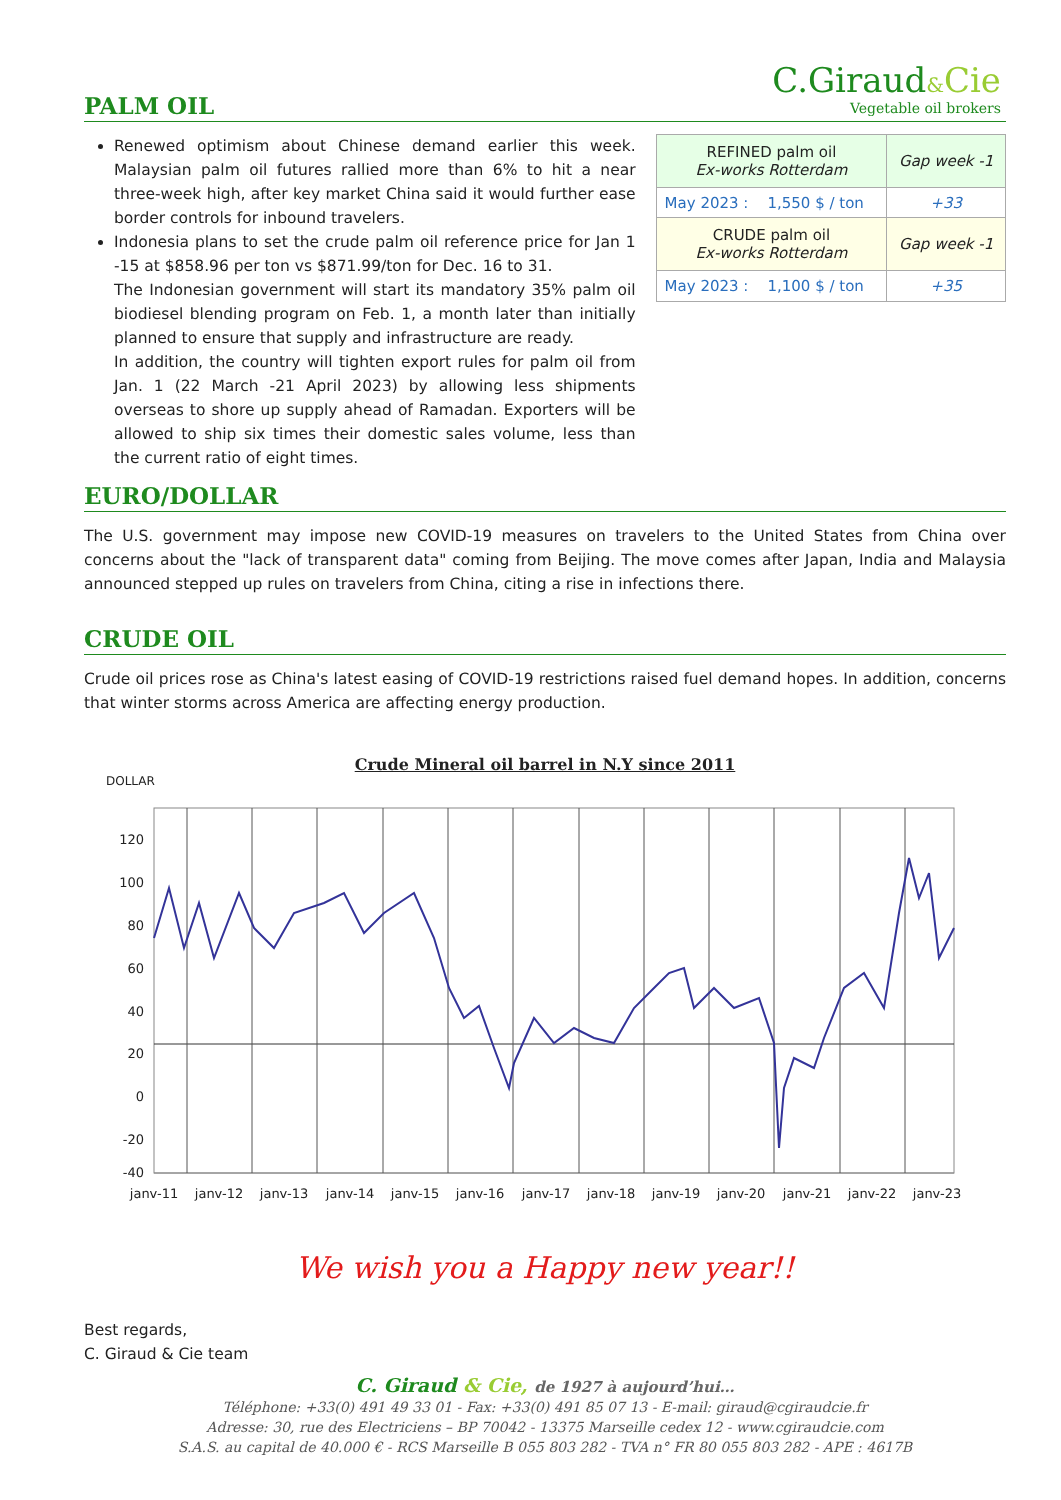C.Giraud&Cie
Vegetable oil brokers
PALM OIL
Renewed optimism about Chinese demand earlier this week. Malaysian palm oil futures rallied more than 6% to hit a near three-week high, after key market China said it would further ease border controls for inbound travelers.
Indonesia plans to set the crude palm oil reference price for Jan 1 -15 at $858.96 per ton vs $871.99/ton for Dec. 16 to 31.
The Indonesian government will start its mandatory 35% palm oil biodiesel blending program on Feb. 1, a month later than initially planned to ensure that supply and infrastructure are ready.
In addition, the country will tighten export rules for palm oil from Jan. 1 (22 March -21 April 2023) by allowing less shipments overseas to shore up supply ahead of Ramadan. Exporters will be allowed to ship six times their domestic sales volume, less than the current ratio of eight times.
| REFINED palm oil Ex-works Rotterdam | Gap week -1 |
| May 2023 : 1,550 $ / ton | +33 |
| CRUDE palm oil Ex-works Rotterdam | Gap week -1 |
| May 2023 : 1,100 $ / ton | +35 |
EURO/DOLLAR
The U.S. government may impose new COVID-19 measures on travelers to the United States from China over concerns about the "lack of transparent data" coming from Beijing. The move comes after Japan, India and Malaysia announced stepped up rules on travelers from China, citing a rise in infections there.
CRUDE OIL
Crude oil prices rose as China's latest easing of COVID-19 restrictions raised fuel demand hopes. In addition, concerns that winter storms across America are affecting energy production.
Crude Mineral oil barrel in N.Y since 2011
DOLLAR
120
100
80
60
40
20
0
-20
-40
janv-11
janv-12
janv-13
janv-14
janv-15
janv-16
janv-17
janv-18
janv-19
janv-20
janv-21
janv-22
janv-23
We wish you a Happy new year!!
Best regards,
C. Giraud & Cie team
C. Giraud & Cie, de 1927 à aujourd’hui…
Téléphone: +33(0) 491 49 33 01 - Fax: +33(0) 491 85 07 13 - E-mail: giraud@cgiraudcie.fr
Adresse: 30, rue des Electriciens – BP 70042 - 13375 Marseille cedex 12 - www.cgiraudcie.com
S.A.S. au capital de 40.000 € - RCS Marseille B 055 803 282 - TVA n° FR 80 055 803 282 - APE : 4617B